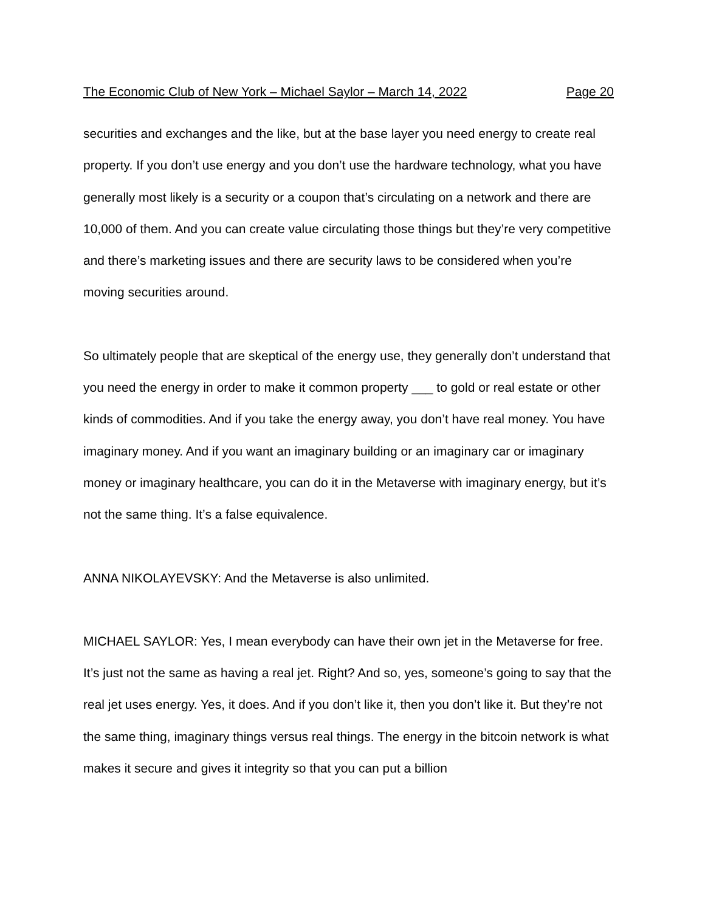The Economic Club of New York – Michael Saylor – March 14, 2022 Page 20
securities and exchanges and the like, but at the base layer you need energy to create real property. If you don’t use energy and you don’t use the hardware technology, what you have generally most likely is a security or a coupon that’s circulating on a network and there are 10,000 of them. And you can create value circulating those things but they’re very competitive and there’s marketing issues and there are security laws to be considered when you’re moving securities around.
So ultimately people that are skeptical of the energy use, they generally don’t understand that you need the energy in order to make it common property ___ to gold or real estate or other kinds of commodities. And if you take the energy away, you don’t have real money. You have imaginary money. And if you want an imaginary building or an imaginary car or imaginary money or imaginary healthcare, you can do it in the Metaverse with imaginary energy, but it’s not the same thing. It’s a false equivalence.
ANNA NIKOLAYEVSKY: And the Metaverse is also unlimited.
MICHAEL SAYLOR: Yes, I mean everybody can have their own jet in the Metaverse for free. It’s just not the same as having a real jet. Right? And so, yes, someone’s going to say that the real jet uses energy. Yes, it does. And if you don’t like it, then you don’t like it. But they’re not the same thing, imaginary things versus real things. The energy in the bitcoin network is what makes it secure and gives it integrity so that you can put a billion